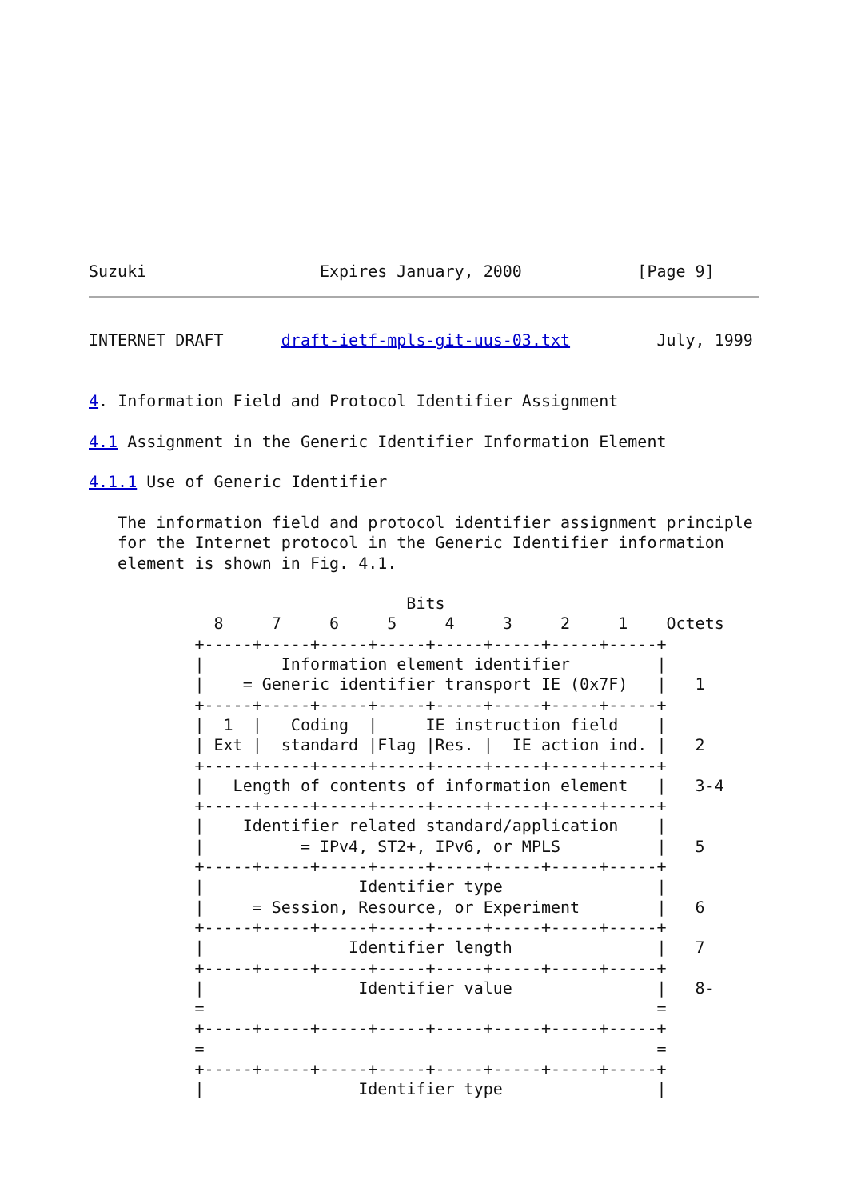Suzuki                  Expires January, 2000            [Page 9]
INTERNET DRAFT      draft-ietf-mpls-git-uus-03.txt         July, 1999


4. Information Field and Protocol Identifier Assignment

4.1 Assignment in the Generic Identifier Information Element

4.1.1 Use of Generic Identifier

   The information field and protocol identifier assignment principle
   for the Internet protocol in the Generic Identifier information
   element is shown in Fig. 4.1.

                                 Bits
             8     7     6     5     4     3     2     1    Octets
           +-----+-----+-----+-----+-----+-----+-----+-----+
           |        Information element identifier         |
           |    = Generic identifier transport IE (0x7F)   |   1
           +-----+-----+-----+-----+-----+-----+-----+-----+
           |  1  |   Coding  |     IE instruction field    |
           | Ext |  standard |Flag |Res. |  IE action ind. |   2
           +-----+-----+-----+-----+-----+-----+-----+-----+
           |   Length of contents of information element   |   3-4
           +-----+-----+-----+-----+-----+-----+-----+-----+
           |    Identifier related standard/application    |
           |          = IPv4, ST2+, IPv6, or MPLS          |   5
           +-----+-----+-----+-----+-----+-----+-----+-----+
           |                Identifier type                |
           |     = Session, Resource, or Experiment        |   6
           +-----+-----+-----+-----+-----+-----+-----+-----+
           |               Identifier length               |   7
           +-----+-----+-----+-----+-----+-----+-----+-----+
           |                Identifier value               |   8-
           =                                               =
           +-----+-----+-----+-----+-----+-----+-----+-----+
           =                                               =
           +-----+-----+-----+-----+-----+-----+-----+-----+
           |                Identifier type                |